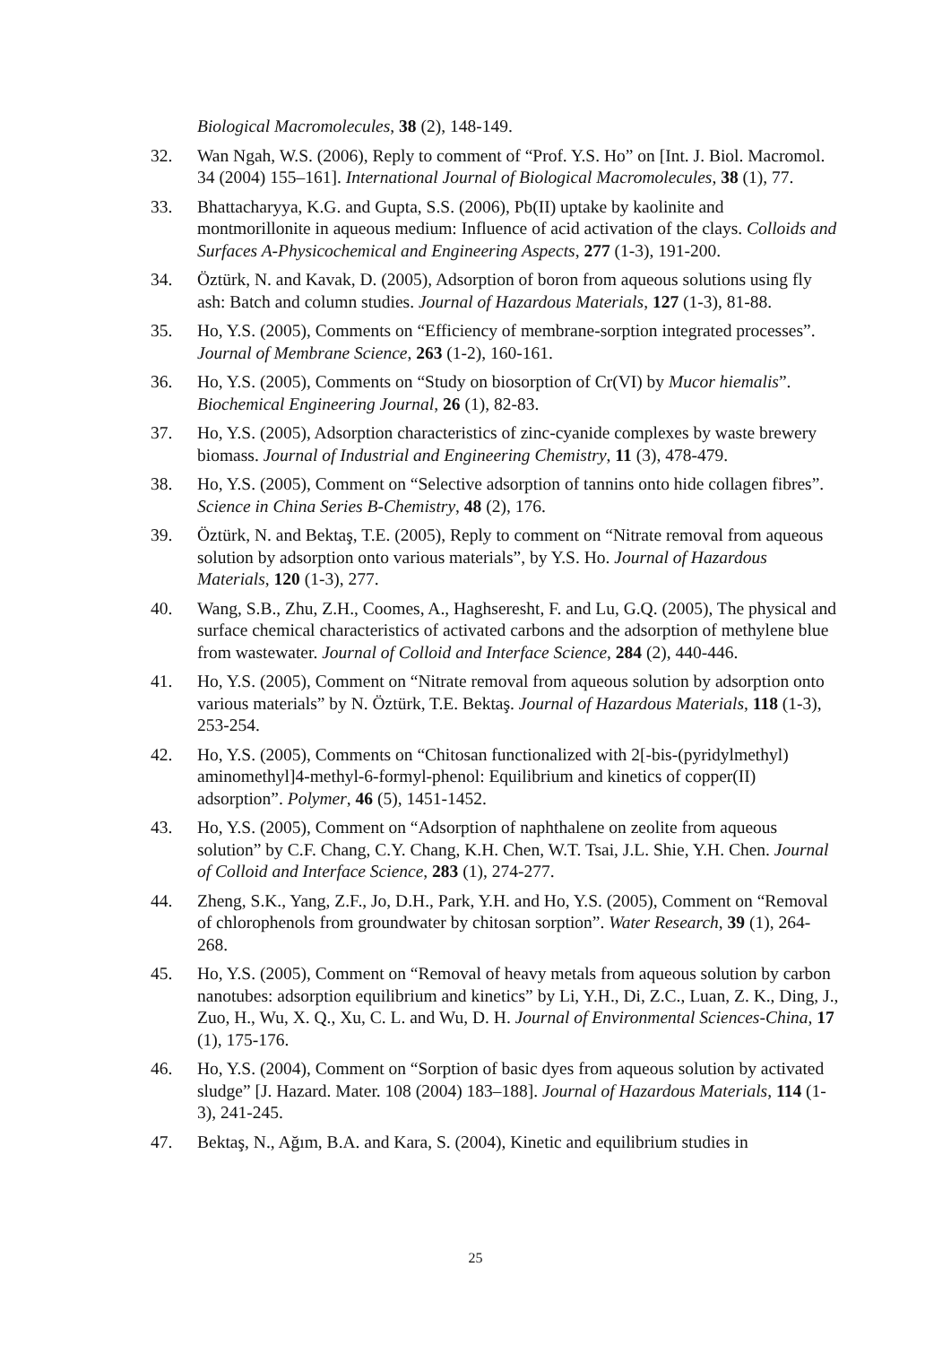Biological Macromolecules, 38 (2), 148-149.
32. Wan Ngah, W.S. (2006), Reply to comment of “Prof. Y.S. Ho” on [Int. J. Biol. Macromol. 34 (2004) 155–161]. International Journal of Biological Macromolecules, 38 (1), 77.
33. Bhattacharyya, K.G. and Gupta, S.S. (2006), Pb(II) uptake by kaolinite and montmorillonite in aqueous medium: Influence of acid activation of the clays. Colloids and Surfaces A-Physicochemical and Engineering Aspects, 277 (1-3), 191-200.
34. Öztürk, N. and Kavak, D. (2005), Adsorption of boron from aqueous solutions using fly ash: Batch and column studies. Journal of Hazardous Materials, 127 (1-3), 81-88.
35. Ho, Y.S. (2005), Comments on “Efficiency of membrane-sorption integrated processes”. Journal of Membrane Science, 263 (1-2), 160-161.
36. Ho, Y.S. (2005), Comments on “Study on biosorption of Cr(VI) by Mucor hiemalis”. Biochemical Engineering Journal, 26 (1), 82-83.
37. Ho, Y.S. (2005), Adsorption characteristics of zinc-cyanide complexes by waste brewery biomass. Journal of Industrial and Engineering Chemistry, 11 (3), 478-479.
38. Ho, Y.S. (2005), Comment on “Selective adsorption of tannins onto hide collagen fibres”. Science in China Series B-Chemistry, 48 (2), 176.
39. Öztürk, N. and Bektaş, T.E. (2005), Reply to comment on “Nitrate removal from aqueous solution by adsorption onto various materials”, by Y.S. Ho. Journal of Hazardous Materials, 120 (1-3), 277.
40. Wang, S.B., Zhu, Z.H., Coomes, A., Haghseresht, F. and Lu, G.Q. (2005), The physical and surface chemical characteristics of activated carbons and the adsorption of methylene blue from wastewater. Journal of Colloid and Interface Science, 284 (2), 440-446.
41. Ho, Y.S. (2005), Comment on “Nitrate removal from aqueous solution by adsorption onto various materials” by N. Öztürk, T.E. Bektaş. Journal of Hazardous Materials, 118 (1-3), 253-254.
42. Ho, Y.S. (2005), Comments on “Chitosan functionalized with 2[-bis-(pyridylmethyl) aminomethyl]4-methyl-6-formyl-phenol: Equilibrium and kinetics of copper(II) adsorption”. Polymer, 46 (5), 1451-1452.
43. Ho, Y.S. (2005), Comment on “Adsorption of naphthalene on zeolite from aqueous solution” by C.F. Chang, C.Y. Chang, K.H. Chen, W.T. Tsai, J.L. Shie, Y.H. Chen. Journal of Colloid and Interface Science, 283 (1), 274-277.
44. Zheng, S.K., Yang, Z.F., Jo, D.H., Park, Y.H. and Ho, Y.S. (2005), Comment on “Removal of chlorophenols from groundwater by chitosan sorption”. Water Research, 39 (1), 264-268.
45. Ho, Y.S. (2005), Comment on “Removal of heavy metals from aqueous solution by carbon nanotubes: adsorption equilibrium and kinetics” by Li, Y.H., Di, Z.C., Luan, Z. K., Ding, J., Zuo, H., Wu, X. Q., Xu, C. L. and Wu, D. H. Journal of Environmental Sciences-China, 17 (1), 175-176.
46. Ho, Y.S. (2004), Comment on “Sorption of basic dyes from aqueous solution by activated sludge” [J. Hazard. Mater. 108 (2004) 183–188]. Journal of Hazardous Materials, 114 (1-3), 241-245.
47. Bektaş, N., Ağım, B.A. and Kara, S. (2004), Kinetic and equilibrium studies in
25